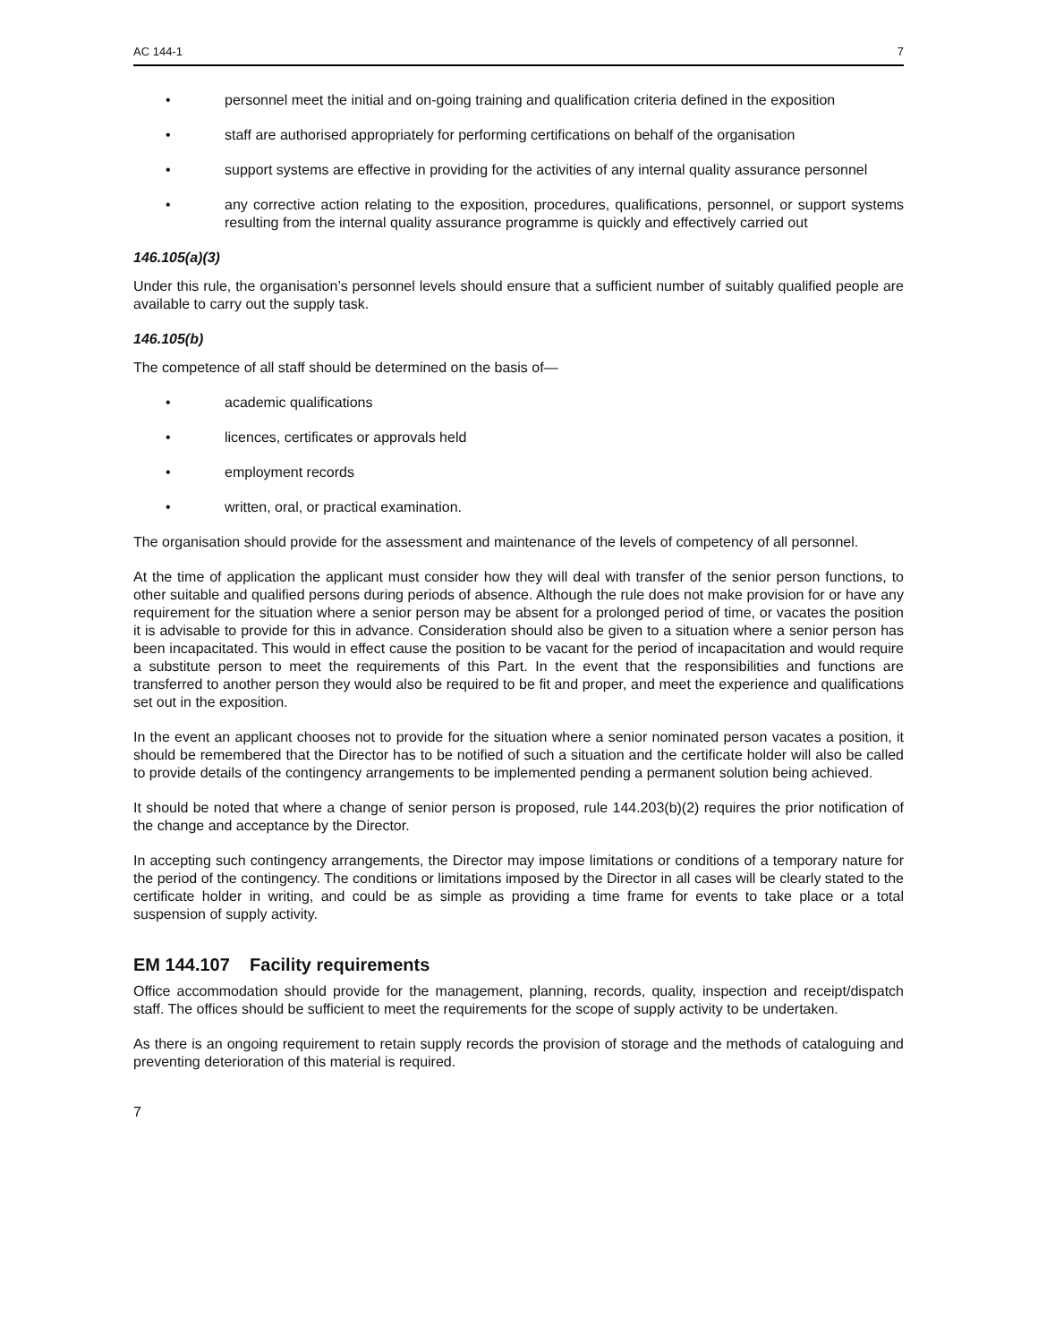AC 144-1 7
• personnel meet the initial and on-going training and qualification criteria defined in the exposition
• staff are authorised appropriately for performing certifications on behalf of the organisation
• support systems are effective in providing for the activities of any internal quality assurance personnel
• any corrective action relating to the exposition, procedures, qualifications, personnel, or support systems resulting from the internal quality assurance programme is quickly and effectively carried out
146.105(a)(3)
Under this rule, the organisation’s personnel levels should ensure that a sufficient number of suitably qualified people are available to carry out the supply task.
146.105(b)
The competence of all staff should be determined on the basis of—
• academic qualifications
• licences, certificates or approvals held
• employment records
• written, oral, or practical examination.
The organisation should provide for the assessment and maintenance of the levels of competency of all personnel.
At the time of application the applicant must consider how they will deal with transfer of the senior person functions, to other suitable and qualified persons during periods of absence. Although the rule does not make provision for or have any requirement for the situation where a senior person may be absent for a prolonged period of time, or vacates the position it is advisable to provide for this in advance. Consideration should also be given to a situation where a senior person has been incapacitated. This would in effect cause the position to be vacant for the period of incapacitation and would require a substitute person to meet the requirements of this Part. In the event that the responsibilities and functions are transferred to another person they would also be required to be fit and proper, and meet the experience and qualifications set out in the exposition.
In the event an applicant chooses not to provide for the situation where a senior nominated person vacates a position, it should be remembered that the Director has to be notified of such a situation and the certificate holder will also be called to provide details of the contingency arrangements to be implemented pending a permanent solution being achieved.
It should be noted that where a change of senior person is proposed, rule 144.203(b)(2) requires the prior notification of the change and acceptance by the Director.
In accepting such contingency arrangements, the Director may impose limitations or conditions of a temporary nature for the period of the contingency. The conditions or limitations imposed by the Director in all cases will be clearly stated to the certificate holder in writing, and could be as simple as providing a time frame for events to take place or a total suspension of supply activity.
EM 144.107 Facility requirements
Office accommodation should provide for the management, planning, records, quality, inspection and receipt/dispatch staff. The offices should be sufficient to meet the requirements for the scope of supply activity to be undertaken.
As there is an ongoing requirement to retain supply records the provision of storage and the methods of cataloguing and preventing deterioration of this material is required.
7